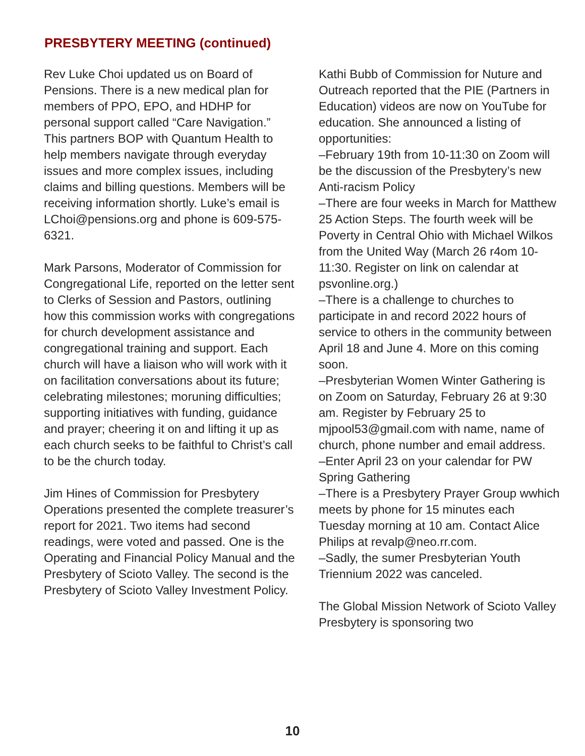PRESBYTERY MEETING (continued)
Rev Luke Choi updated us on Board of Pensions. There is a new medical plan for members of PPO, EPO, and HDHP for personal support called “Care Navigation.” This partners BOP with Quantum Health to help members navigate through everyday issues and more complex issues, including claims and billing questions. Members will be receiving information shortly. Luke’s email is LChoi@pensions.org and phone is 609-575-6321.
Mark Parsons, Moderator of Commission for Congregational Life, reported on the letter sent to Clerks of Session and Pastors, outlining how this commission works with congregations for church development assistance and congregational training and support. Each church will have a liaison who will work with it on facilitation conversations about its future; celebrating milestones; moruning difficulties; supporting initiatives with funding, guidance and prayer; cheering it on and lifting it up as each church seeks to be faithful to Christ’s call to be the church today.
Jim Hines of Commission for Presbytery Operations presented the complete treasurer’s report for 2021. Two items had second readings, were voted and passed. One is the Operating and Financial Policy Manual and the Presbytery of Scioto Valley. The second is the Presbytery of Scioto Valley Investment Policy.
Kathi Bubb of Commission for Nuture and Outreach reported that the PIE (Partners in Education) videos are now on YouTube for education. She announced a listing of opportunities:
–February 19th from 10-11:30 on Zoom will be the discussion of the Presbytery’s new Anti-racism Policy
–There are four weeks in March for Matthew 25 Action Steps. The fourth week will be Poverty in Central Ohio with Michael Wilkos from the United Way (March 26 r4om 10-11:30. Register on link on calendar at psvonline.org.)
–There is a challenge to churches to participate in and record 2022 hours of service to others in the community between April 18 and June 4. More on this coming soon.
–Presbyterian Women Winter Gathering is on Zoom on Saturday, February 26 at 9:30 am. Register by February 25 to mjpool53@gmail.com with name, name of church, phone number and email address.
–Enter April 23 on your calendar for PW Spring Gathering
–There is a Presbytery Prayer Group wwhich meets by phone for 15 minutes each Tuesday morning at 10 am. Contact Alice Philips at revalp@neo.rr.com.
–Sadly, the sumer Presbyterian Youth Triennium 2022 was canceled.
The Global Mission Network of Scioto Valley Presbytery is sponsoring two
10